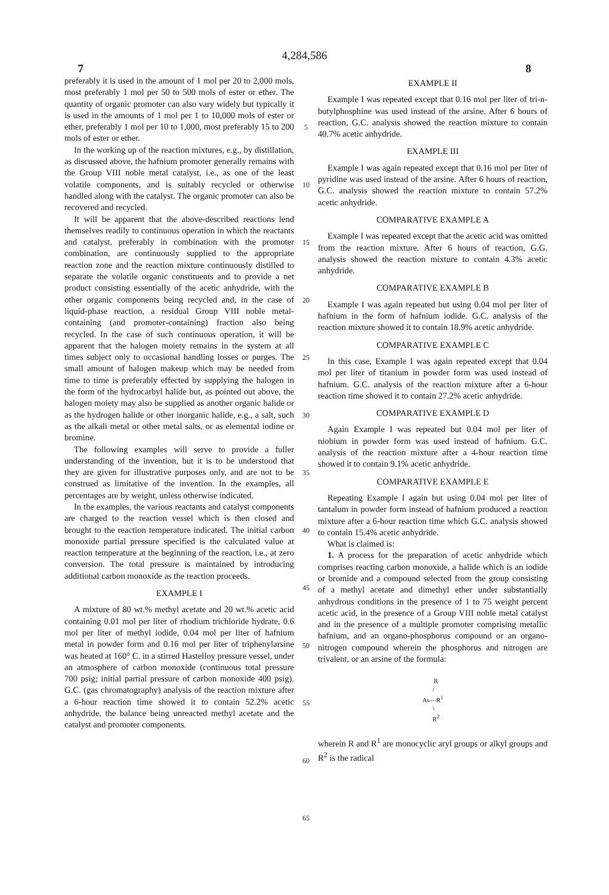4,284,586
7 8
preferably it is used in the amount of 1 mol per 20 to 2,000 mols, most preferably 1 mol per 50 to 500 mols of ester or ether. The quantity of organic promoter can also vary widely but typically it is used in the amounts of 1 mol per 1 to 10,000 mols of ester or ether, preferably 1 mol per 10 to 1,000, most preferably 15 to 200 mols of ester or ether.
In the working up of the reaction mixtures, e.g., by distillation, as discussed above, the hafnium promoter generally remains with the Group VIII noble metal catalyst, i.e., as one of the least volatile components, and is suitably recycled or otherwise handled along with the catalyst. The organic promoter can also be recovered and recycled.
It will be apparent that the above-described reactions lend themselves readily to continuous operation in which the reactants and catalyst, preferably in combination with the promoter combination, are continuously supplied to the appropriate reaction zone and the reaction mixture continuously distilled to separate the volatile organic constituents and to provide a net product consisting essentially of the acetic anhydride, with the other organic components being recycled and, in the case of liquid-phase reaction, a residual Group VIII noble metal-containing (and promoter-containing) fraction also being recycled. In the case of such continuous operation, it will be apparent that the halogen moiety remains in the system at all times subject only to occasional handling losses or purges. The small amount of halogen makeup which may be needed from time to time is preferably effected by supplying the halogen in the form of the hydrocarbyl halide but, as pointed out above, the halogen moiety may also be supplied as another organic halide or as the hydrogen halide or other inorganic halide, e.g., a salt, such as the alkali metal or other metal salts, or as elemental iodine or bromine.
The following examples will serve to provide a fuller understanding of the invention, but it is to be understood that they are given for illustrative purposes only, and are not to be construed as limitative of the invention. In the examples, all percentages are by weight, unless otherwise indicated.
In the examples, the various reactants and catalyst components are charged to the reaction vessel which is then closed and brought to the reaction temperature indicated. The initial carbon monoxide partial pressure specified is the calculated value at reaction temperature at the beginning of the reaction, i.e., at zero conversion. The total pressure is maintained by introducing additional carbon monoxide as the reaction proceeds.
EXAMPLE I
A mixture of 80 wt.% methyl acetate and 20 wt.% acetic acid containing 0.01 mol per liter of rhodium trichloride hydrate, 0.6 mol per liter of methyl iodide, 0.04 mol per liter of hafnium metal in powder form and 0.16 mol per liter of triphenylarsine was heated at 160° C. in a stirred Hastelloy pressure vessel, under an atmosphere of carbon monoxide (continuous total pressure 700 psig; initial partial pressure of carbon monoxide 400 psig). G.C. (gas chromatography) analysis of the reaction mixture after a 6-hour reaction time showed it to contain 52.2% acetic anhydride, the balance being unreacted methyl acetate and the catalyst and promoter components.
5
10
15
20
25
30
35
40
45
50
55
60
65
EXAMPLE II
Example I was repeated except that 0.16 mol per liter of tri-n-butylphosphine was used instead of the arsine. After 6 hours of reaction, G.C. analysis showed the reaction mixture to contain 40.7% acetic anhydride.
EXAMPLE III
Example I was again repeated except that 0.16 mol per liter of pyridine was used instead of the arsine. After 6 hours of reaction, G.C. analysis showed the reaction mixture to contain 57.2% acetic anhydride.
COMPARATIVE EXAMPLE A
Example I was repeated except that the acetic acid was omitted from the reaction mixture. After 6 hours of reaction, G.G. analysis showed the reaction mixture to contain 4.3% acetic anhydride.
COMPARATIVE EXAMPLE B
Example I was again repeated but using 0.04 mol per liter of hafnium in the form of hafnium iodide. G.C. analysis of the reaction mixture showed it to contain 18.9% acetic anhydride.
COMPARATIVE EXAMPLE C
In this case, Example I was again repeated except that 0.04 mol per liter of titanium in powder form was used instead of hafnium. G.C. analysis of the reaction mixture after a 6-hour reaction time showed it to contain 27.2% acetic anhydride.
COMPARATIVE EXAMPLE D
Again Example I was repeated but 0.04 mol per liter of niobium in powder form was used instead of hafnium. G.C. analysis of the reaction mixture after a 4-hour reaction time showed it to contain 9.1% acetic anhydride.
COMPARATIVE EXAMPLE E
Repeating Example I again but using 0.04 mol per liter of tantalum in powder form instead of hafnium produced a reaction mixture after a 6-hour reaction time which G.C. analysis showed to contain 15.4% acetic anhydride.
What is claimed is:
1. A process for the preparation of acetic anhydride which comprises reacting carbon monoxide, a halide which is an iodide or bromide and a compound selected from the group consisting of a methyl acetate and dimethyl ether under substantially anhydrous conditions in the presence of 1 to 75 weight percent acetic acid, in the presence of a Group VIII noble metal catalyst and in the presence of a multiple promoter comprising metallic hafnium, and an organo-phosphorus compound or an organo-nitrogen compound wherein the phosphorus and nitrogen are trivalent, or an arsine of the formula:
R
/
As—R<sup>1</sup>
\
R<sup>2</sup>
wherein R and R<sup>1</sup> are monocyclic aryl groups or alkyl groups and R<sup>2</sup> is the radical